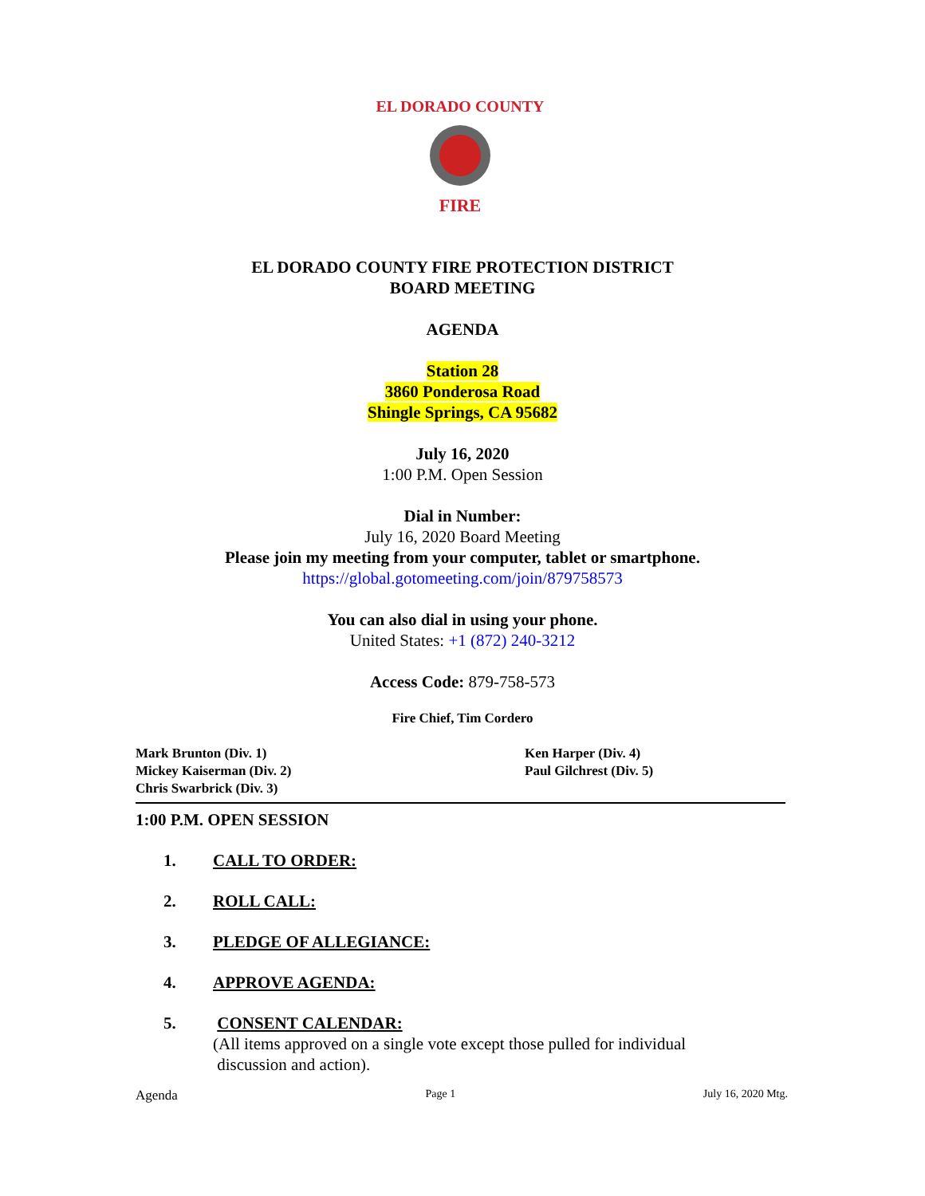EL DORADO COUNTY
FIRE
EL DORADO COUNTY FIRE PROTECTION DISTRICT
BOARD MEETING
AGENDA
Station 28
3860 Ponderosa Road
Shingle Springs, CA 95682
July 16, 2020
1:00 P.M. Open Session
Dial in Number:
July 16, 2020 Board Meeting
Please join my meeting from your computer, tablet or smartphone.
https://global.gotomeeting.com/join/879758573
You can also dial in using your phone.
United States: +1 (872) 240-3212
Access Code: 879-758-573
Fire Chief, Tim Cordero
Mark Brunton (Div. 1)
Mickey Kaiserman (Div. 2)
Chris Swarbrick (Div. 3)
Ken Harper (Div. 4)
Paul Gilchrest (Div. 5)
1:00 P.M. OPEN SESSION
1. CALL TO ORDER:
2. ROLL CALL:
3. PLEDGE OF ALLEGIANCE:
4. APPROVE AGENDA:
5. CONSENT CALENDAR:
(All items approved on a single vote except those pulled for individual
discussion and action).
Agenda Page 1 July 16, 2020 Mtg.